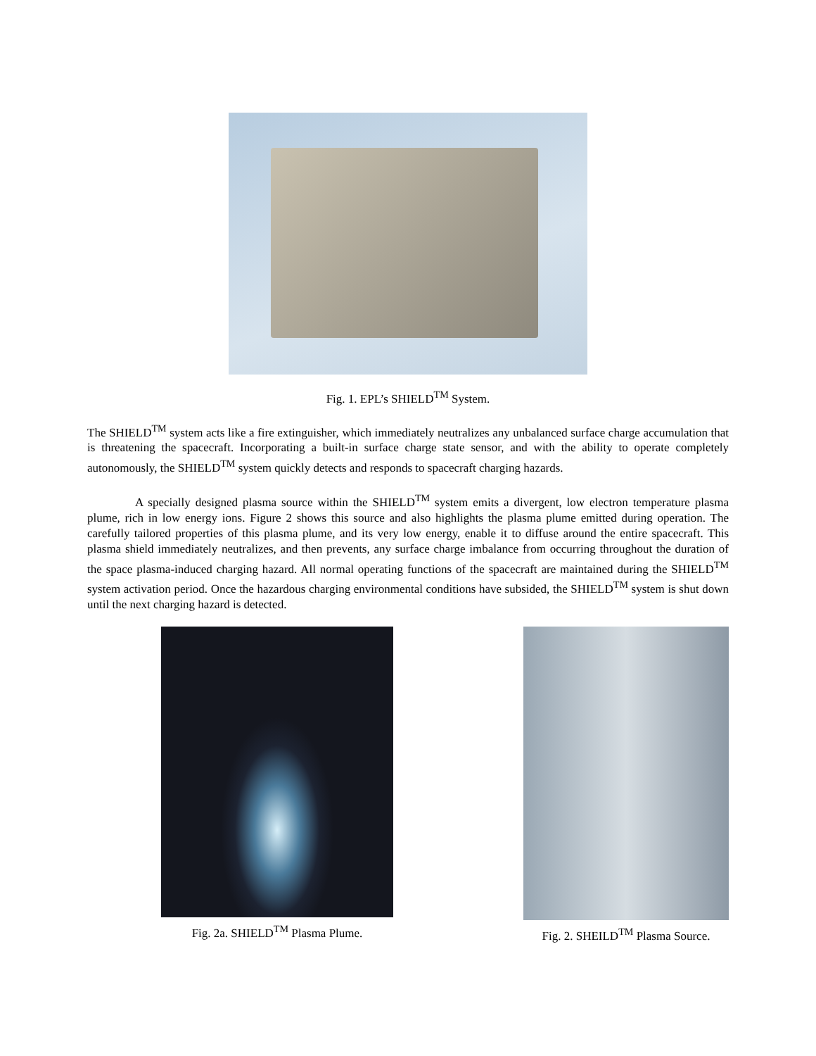Fig. 1. EPL’s SHIELD<sup>TM</sup> System.
The SHIELD<sup>TM</sup> system acts like a fire extinguisher, which immediately neutralizes any unbalanced surface charge accumulation that is threatening the spacecraft. Incorporating a built-in surface charge state sensor, and with the ability to operate completely autonomously, the SHIELD<sup>TM</sup> system quickly detects and responds to spacecraft charging hazards.
A specially designed plasma source within the SHIELD<sup>TM</sup> system emits a divergent, low electron temperature plasma plume, rich in low energy ions. Figure 2 shows this source and also highlights the plasma plume emitted during operation. The carefully tailored properties of this plasma plume, and its very low energy, enable it to diffuse around the entire spacecraft. This plasma shield immediately neutralizes, and then prevents, any surface charge imbalance from occurring throughout the duration of the space plasma-induced charging hazard. All normal operating functions of the spacecraft are maintained during the SHIELD<sup>TM</sup> system activation period. Once the hazardous charging environmental conditions have subsided, the SHIELD<sup>TM</sup> system is shut down until the next charging hazard is detected.
Fig. 2a. SHIELD<sup>TM</sup> Plasma Plume.
Fig. 2. SHEILD<sup>TM</sup> Plasma Source.